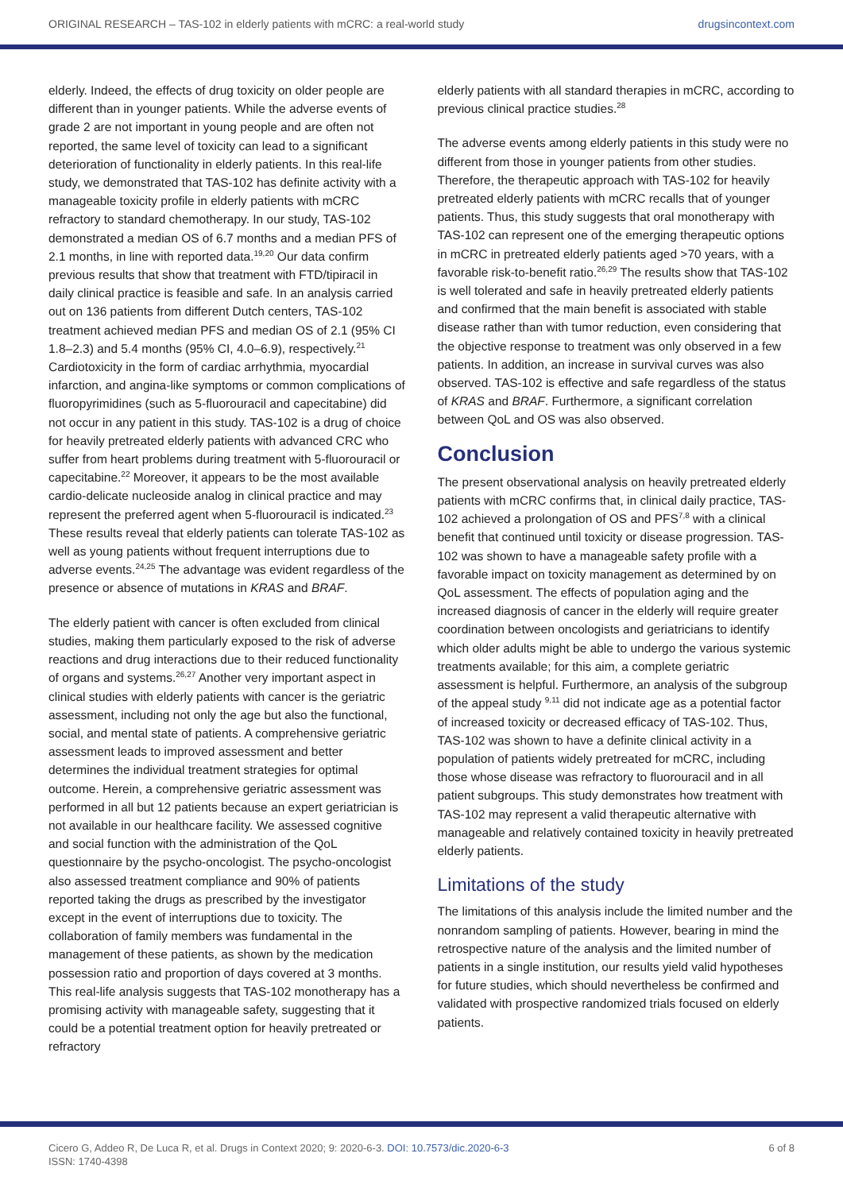ORIGINAL RESEARCH – TAS-102 in elderly patients with mCRC: a real-world study drugsincontext.com
elderly. Indeed, the effects of drug toxicity on older people are different than in younger patients. While the adverse events of grade 2 are not important in young people and are often not reported, the same level of toxicity can lead to a significant deterioration of functionality in elderly patients. In this real-life study, we demonstrated that TAS-102 has definite activity with a manageable toxicity profile in elderly patients with mCRC refractory to standard chemotherapy. In our study, TAS-102 demonstrated a median OS of 6.7 months and a median PFS of 2.1 months, in line with reported data.<sup>19,20</sup> Our data confirm previous results that show that treatment with FTD/tipiracil in daily clinical practice is feasible and safe. In an analysis carried out on 136 patients from different Dutch centers, TAS-102 treatment achieved median PFS and median OS of 2.1 (95% CI 1.8–2.3) and 5.4 months (95% CI, 4.0–6.9), respectively.<sup>21</sup> Cardiotoxicity in the form of cardiac arrhythmia, myocardial infarction, and angina-like symptoms or common complications of fluoropyrimidines (such as 5-fluorouracil and capecitabine) did not occur in any patient in this study. TAS-102 is a drug of choice for heavily pretreated elderly patients with advanced CRC who suffer from heart problems during treatment with 5-fluorouracil or capecitabine.<sup>22</sup> Moreover, it appears to be the most available cardio-delicate nucleoside analog in clinical practice and may represent the preferred agent when 5-fluorouracil is indicated.<sup>23</sup> These results reveal that elderly patients can tolerate TAS-102 as well as young patients without frequent interruptions due to adverse events.<sup>24,25</sup> The advantage was evident regardless of the presence or absence of mutations in KRAS and BRAF.
The elderly patient with cancer is often excluded from clinical studies, making them particularly exposed to the risk of adverse reactions and drug interactions due to their reduced functionality of organs and systems.<sup>26,27</sup> Another very important aspect in clinical studies with elderly patients with cancer is the geriatric assessment, including not only the age but also the functional, social, and mental state of patients. A comprehensive geriatric assessment leads to improved assessment and better determines the individual treatment strategies for optimal outcome. Herein, a comprehensive geriatric assessment was performed in all but 12 patients because an expert geriatrician is not available in our healthcare facility. We assessed cognitive and social function with the administration of the QoL questionnaire by the psycho-oncologist. The psycho-oncologist also assessed treatment compliance and 90% of patients reported taking the drugs as prescribed by the investigator except in the event of interruptions due to toxicity. The collaboration of family members was fundamental in the management of these patients, as shown by the medication possession ratio and proportion of days covered at 3 months. This real-life analysis suggests that TAS-102 monotherapy has a promising activity with manageable safety, suggesting that it could be a potential treatment option for heavily pretreated or refractory
elderly patients with all standard therapies in mCRC, according to previous clinical practice studies.<sup>28</sup>
The adverse events among elderly patients in this study were no different from those in younger patients from other studies. Therefore, the therapeutic approach with TAS-102 for heavily pretreated elderly patients with mCRC recalls that of younger patients. Thus, this study suggests that oral monotherapy with TAS-102 can represent one of the emerging therapeutic options in mCRC in pretreated elderly patients aged >70 years, with a favorable risk-to-benefit ratio.<sup>26,29</sup> The results show that TAS-102 is well tolerated and safe in heavily pretreated elderly patients and confirmed that the main benefit is associated with stable disease rather than with tumor reduction, even considering that the objective response to treatment was only observed in a few patients. In addition, an increase in survival curves was also observed. TAS-102 is effective and safe regardless of the status of KRAS and BRAF. Furthermore, a significant correlation between QoL and OS was also observed.
Conclusion
The present observational analysis on heavily pretreated elderly patients with mCRC confirms that, in clinical daily practice, TAS-102 achieved a prolongation of OS and PFS<sup>7,8</sup> with a clinical benefit that continued until toxicity or disease progression. TAS-102 was shown to have a manageable safety profile with a favorable impact on toxicity management as determined by on QoL assessment. The effects of population aging and the increased diagnosis of cancer in the elderly will require greater coordination between oncologists and geriatricians to identify which older adults might be able to undergo the various systemic treatments available; for this aim, a complete geriatric assessment is helpful. Furthermore, an analysis of the subgroup of the appeal study <sup>9,11</sup> did not indicate age as a potential factor of increased toxicity or decreased efficacy of TAS-102. Thus, TAS-102 was shown to have a definite clinical activity in a population of patients widely pretreated for mCRC, including those whose disease was refractory to fluorouracil and in all patient subgroups. This study demonstrates how treatment with TAS-102 may represent a valid therapeutic alternative with manageable and relatively contained toxicity in heavily pretreated elderly patients.
Limitations of the study
The limitations of this analysis include the limited number and the nonrandom sampling of patients. However, bearing in mind the retrospective nature of the analysis and the limited number of patients in a single institution, our results yield valid hypotheses for future studies, which should nevertheless be confirmed and validated with prospective randomized trials focused on elderly patients.
Cicero G, Addeo R, De Luca R, et al. Drugs in Context 2020; 9: 2020-6-3. DOI: 10.7573/dic.2020-6-3
ISSN: 1740-4398
6 of 8